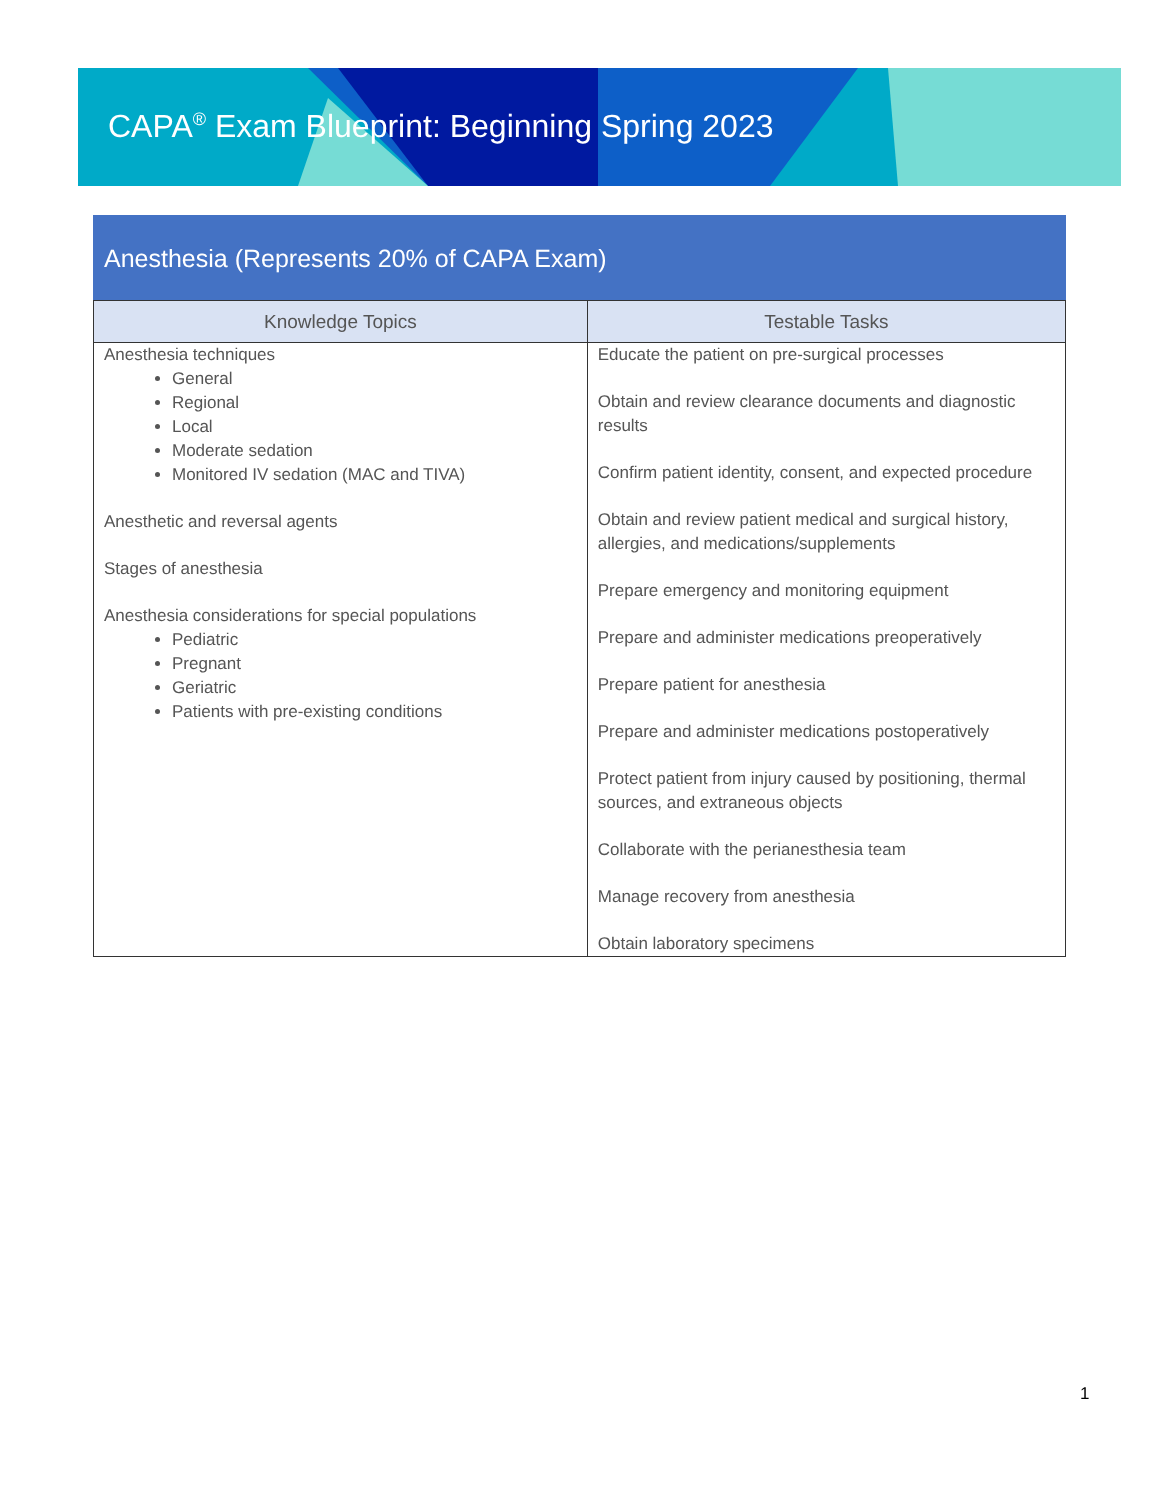CAPA<sup>®</sup> Exam Blueprint: Beginning Spring 2023
Anesthesia (Represents 20% of CAPA Exam)
| Knowledge Topics | Testable Tasks |
| --- | --- |
| Anesthesia techniques General Regional Local Moderate sedation Monitored IV sedation (MAC and TIVA) Anesthetic and reversal agents Stages of anesthesia Anesthesia considerations for special populations Pediatric Pregnant Geriatric Patients with pre-existing conditions | Educate the patient on pre-surgical processes Obtain and review clearance documents and diagnostic results Confirm patient identity, consent, and expected procedure Obtain and review patient medical and surgical history, allergies, and medications/supplements Prepare emergency and monitoring equipment Prepare and administer medications preoperatively Prepare patient for anesthesia Prepare and administer medications postoperatively Protect patient from injury caused by positioning, thermal sources, and extraneous objects Collaborate with the perianesthesia team Manage recovery from anesthesia Obtain laboratory specimens |
1